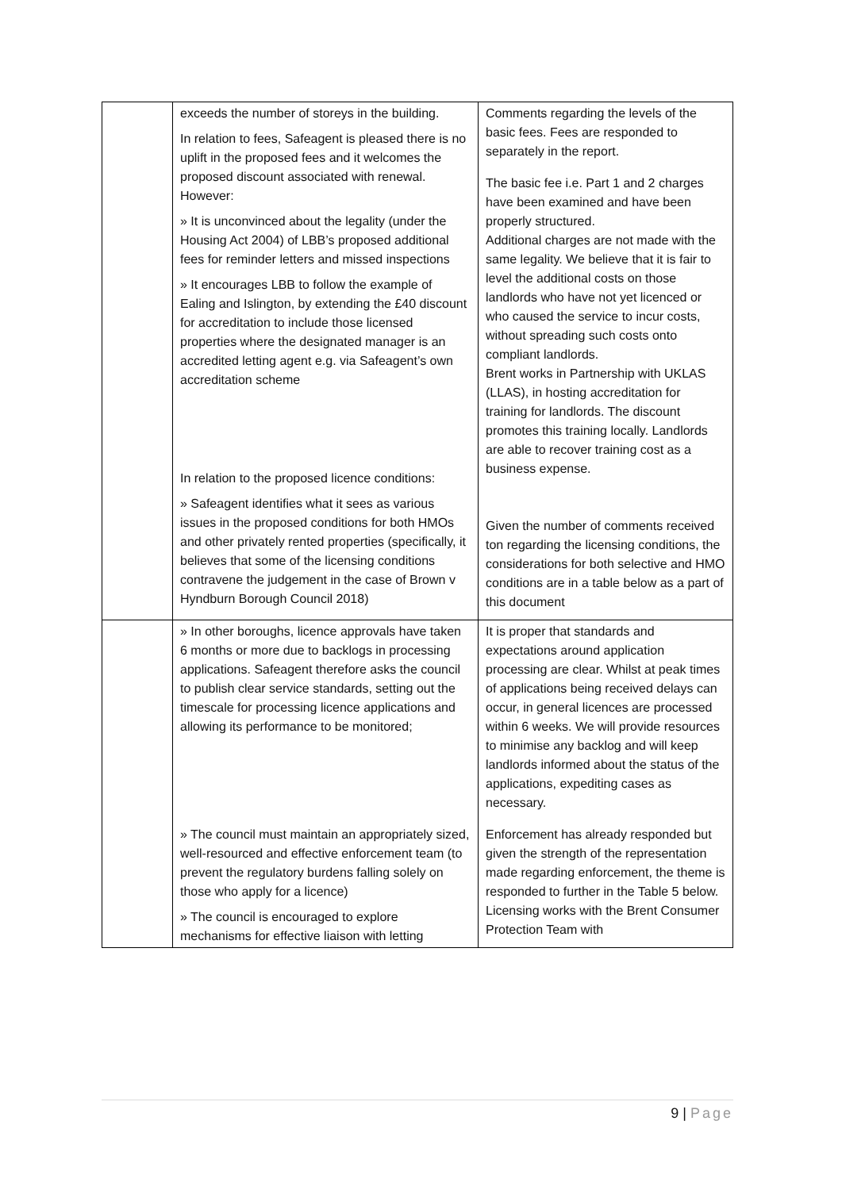| | exceeds the number of storeys in the building. In relation to fees, Safeagent is pleased there is no uplift in the proposed fees and it welcomes the proposed discount associated with renewal. However: » It is unconvinced about the legality (under the Housing Act 2004) of LBB’s proposed additional fees for reminder letters and missed inspections » It encourages LBB to follow the example of Ealing and Islington, by extending the £40 discount for accreditation to include those licensed properties where the designated manager is an accredited letting agent e.g. via Safeagent’s own accreditation scheme In relation to the proposed licence conditions: » Safeagent identifies what it sees as various issues in the proposed conditions for both HMOs and other privately rented properties (specifically, it believes that some of the licensing conditions contravene the judgement in the case of Brown v Hyndburn Borough Council 2018) | Comments regarding the levels of the basic fees. Fees are responded to separately in the report. The basic fee i.e. Part 1 and 2 charges have been examined and have been properly structured. Additional charges are not made with the same legality. We believe that it is fair to level the additional costs on those landlords who have not yet licenced or who caused the service to incur costs, without spreading such costs onto compliant landlords. Brent works in Partnership with UKLAS (LLAS), in hosting accreditation for training for landlords. The discount promotes this training locally. Landlords are able to recover training cost as a business expense. Given the number of comments received ton regarding the licensing conditions, the considerations for both selective and HMO conditions are in a table below as a part of this document |
| | » In other boroughs, licence approvals have taken 6 months or more due to backlogs in processing applications. Safeagent therefore asks the council to publish clear service standards, setting out the timescale for processing licence applications and allowing its performance to be monitored; » The council must maintain an appropriately sized, well-resourced and effective enforcement team (to prevent the regulatory burdens falling solely on those who apply for a licence) » The council is encouraged to explore mechanisms for effective liaison with letting | It is proper that standards and expectations around application processing are clear. Whilst at peak times of applications being received delays can occur, in general licences are processed within 6 weeks. We will provide resources to minimise any backlog and will keep landlords informed about the status of the applications, expediting cases as necessary. Enforcement has already responded but given the strength of the representation made regarding enforcement, the theme is responded to further in the Table 5 below. Licensing works with the Brent Consumer Protection Team with |
9 | Page